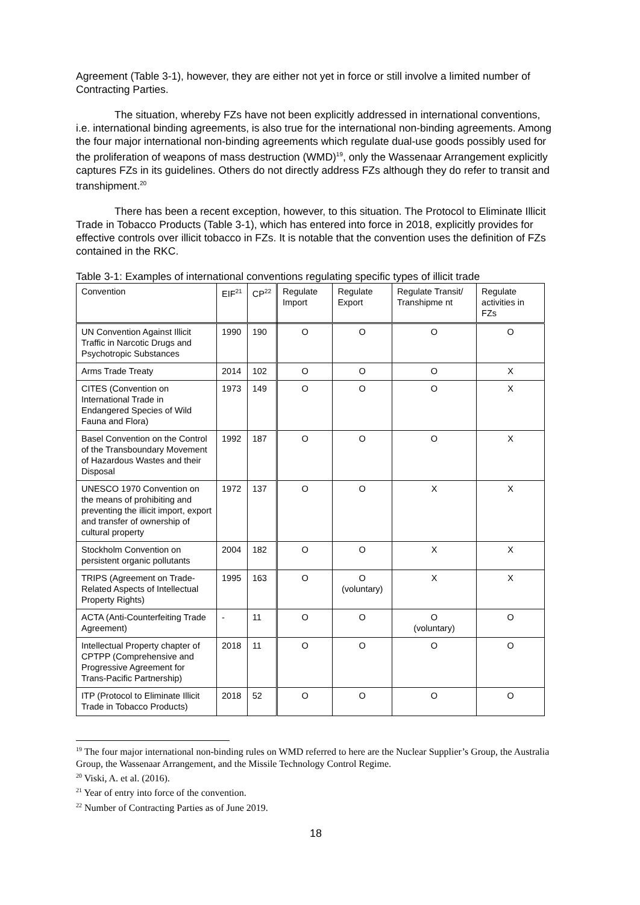Agreement (Table 3-1), however, they are either not yet in force or still involve a limited number of Contracting Parties.
The situation, whereby FZs have not been explicitly addressed in international conventions, i.e. international binding agreements, is also true for the international non-binding agreements. Among the four major international non-binding agreements which regulate dual-use goods possibly used for the proliferation of weapons of mass destruction (WMD)<sup>19</sup>, only the Wassenaar Arrangement explicitly captures FZs in its guidelines. Others do not directly address FZs although they do refer to transit and transhipment.<sup>20</sup>
There has been a recent exception, however, to this situation. The Protocol to Eliminate Illicit Trade in Tobacco Products (Table 3-1), which has entered into force in 2018, explicitly provides for effective controls over illicit tobacco in FZs. It is notable that the convention uses the definition of FZs contained in the RKC.
Table 3-1: Examples of international conventions regulating specific types of illicit trade
| Convention | EIF<sup>21</sup> | CP<sup>22</sup> | Regulate Import | Regulate Export | Regulate Transit/ Transhipme nt | Regulate activities in FZs |
| UN Convention Against Illicit Traffic in Narcotic Drugs and Psychotropic Substances | 1990 | 190 | O | O | O | O |
| Arms Trade Treaty | 2014 | 102 | O | O | O | X |
| CITES (Convention on International Trade in Endangered Species of Wild Fauna and Flora) | 1973 | 149 | O | O | O | X |
| Basel Convention on the Control of the Transboundary Movement of Hazardous Wastes and their Disposal | 1992 | 187 | O | O | O | X |
| UNESCO 1970 Convention on the means of prohibiting and preventing the illicit import, export and transfer of ownership of cultural property | 1972 | 137 | O | O | X | X |
| Stockholm Convention on persistent organic pollutants | 2004 | 182 | O | O | X | X |
| TRIPS (Agreement on Trade-Related Aspects of Intellectual Property Rights) | 1995 | 163 | O | O (voluntary) | X | X |
| ACTA (Anti-Counterfeiting Trade Agreement) | - | 11 | O | O | O (voluntary) | O |
| Intellectual Property chapter of CPTPP (Comprehensive and Progressive Agreement for Trans-Pacific Partnership) | 2018 | 11 | O | O | O | O |
| ITP (Protocol to Eliminate Illicit Trade in Tobacco Products) | 2018 | 52 | O | O | O | O |
<sup>19</sup> The four major international non-binding rules on WMD referred to here are the Nuclear Supplier’s Group, the Australia Group, the Wassenaar Arrangement, and the Missile Technology Control Regime.
<sup>20</sup> Viski, A. et al. (2016).
<sup>21</sup> Year of entry into force of the convention.
<sup>22</sup> Number of Contracting Parties as of June 2019.
18